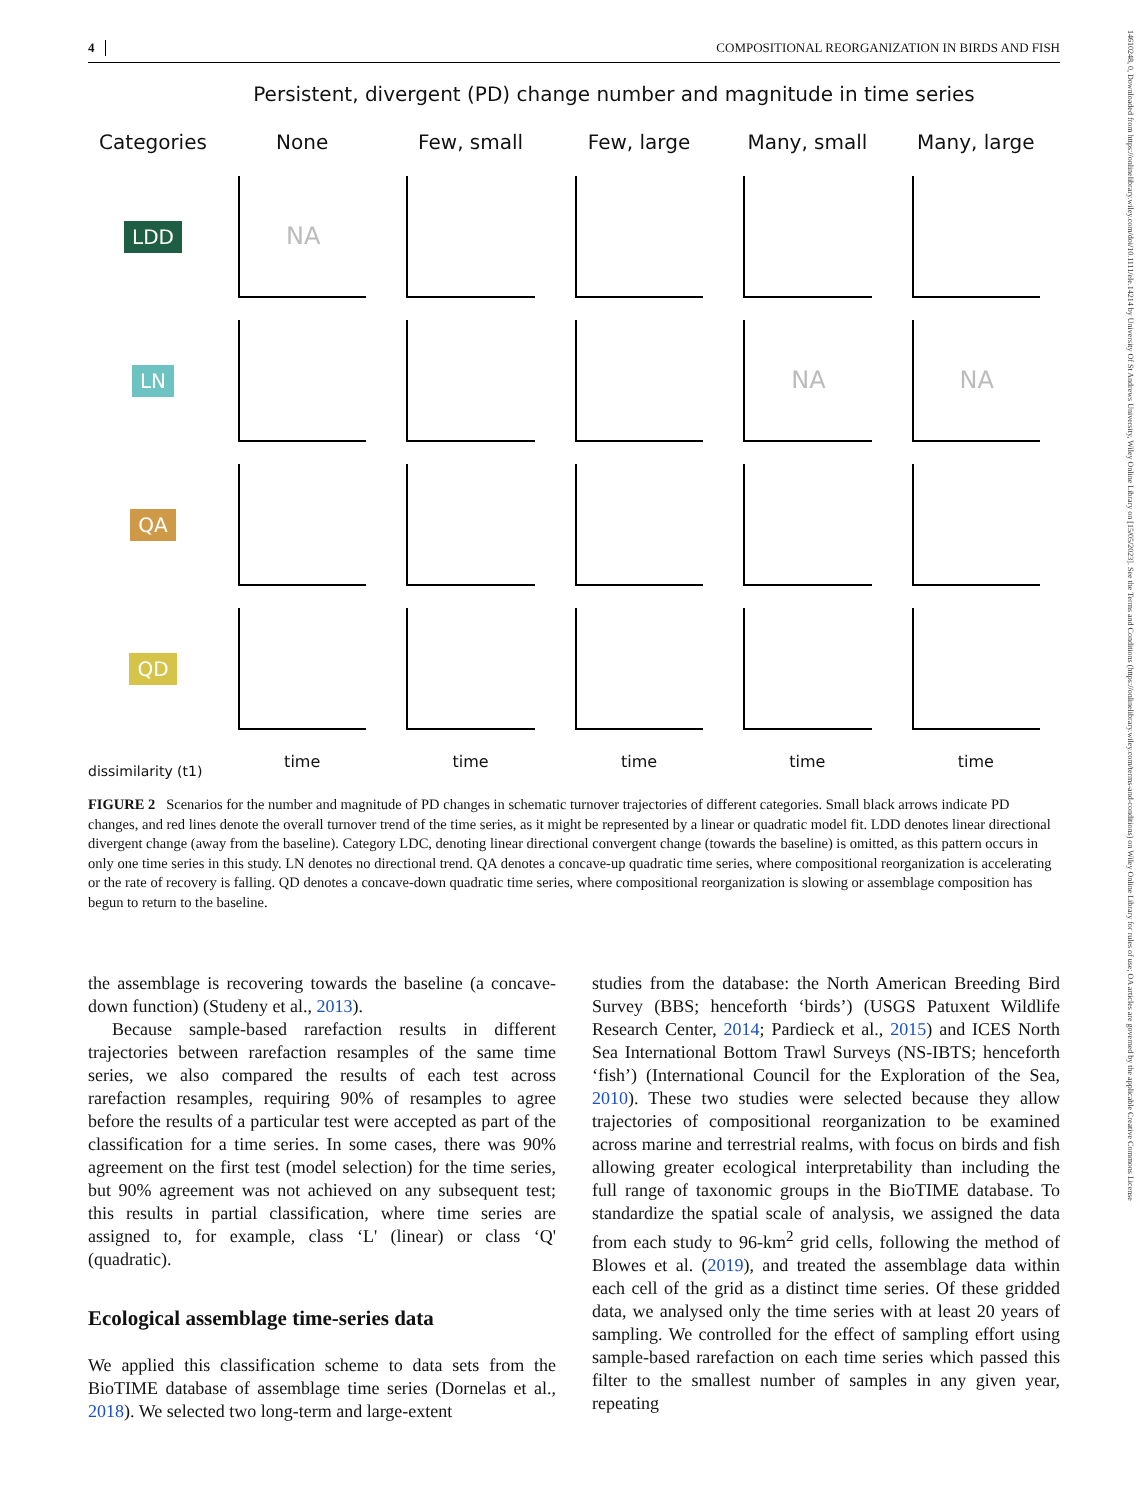4 COMPOSITIONAL REORGANIZATION IN BIRDS AND FISH
14610248, 0, Downloaded from https://onlinelibrary.wiley.com/doi/10.1111/ele.14214 by University Of St Andrews University, Wiley Online Library on [15/05/2023]. See the Terms and Conditions (https://onlinelibrary.wiley.com/terms-and-conditions) on Wiley Online Library for rules of use; OA articles are governed by the applicable Creative Commons License
Persistent, divergent (PD) change number and magnitude in time series
Categories
None
Few, small
Few, large
Many, small
Many, large
LDD
NA
LN
NA
NA
QA
QD
time
time
time
time
time
dissimilarity (t1)
FIGURE 2 Scenarios for the number and magnitude of PD changes in schematic turnover trajectories of different categories. Small black arrows indicate PD changes, and red lines denote the overall turnover trend of the time series, as it might be represented by a linear or quadratic model fit. LDD denotes linear directional divergent change (away from the baseline). Category LDC, denoting linear directional convergent change (towards the baseline) is omitted, as this pattern occurs in only one time series in this study. LN denotes no directional trend. QA denotes a concave-up quadratic time series, where compositional reorganization is accelerating or the rate of recovery is falling. QD denotes a concave-down quadratic time series, where compositional reorganization is slowing or assemblage composition has begun to return to the baseline.
the assemblage is recovering towards the baseline (a concave-down function) (Studeny et al., 2013).
Because sample-based rarefaction results in different trajectories between rarefaction resamples of the same time series, we also compared the results of each test across rarefaction resamples, requiring 90% of resamples to agree before the results of a particular test were accepted as part of the classification for a time series. In some cases, there was 90% agreement on the first test (model selection) for the time series, but 90% agreement was not achieved on any subsequent test; this results in partial classification, where time series are assigned to, for example, class ‘L' (linear) or class ‘Q' (quadratic).
Ecological assemblage time-series data
We applied this classification scheme to data sets from the BioTIME database of assemblage time series (Dornelas et al., 2018). We selected two long-term and large-extent
studies from the database: the North American Breeding Bird Survey (BBS; henceforth ‘birds’) (USGS Patuxent Wildlife Research Center, 2014; Pardieck et al., 2015) and ICES North Sea International Bottom Trawl Surveys (NS-IBTS; henceforth ‘fish’) (International Council for the Exploration of the Sea, 2010). These two studies were selected because they allow trajectories of compositional reorganization to be examined across marine and terrestrial realms, with focus on birds and fish allowing greater ecological interpretability than including the full range of taxonomic groups in the BioTIME database. To standardize the spatial scale of analysis, we assigned the data from each study to 96-km<sup>2</sup> grid cells, following the method of Blowes et al. (2019), and treated the assemblage data within each cell of the grid as a distinct time series. Of these gridded data, we analysed only the time series with at least 20 years of sampling. We controlled for the effect of sampling effort using sample-based rarefaction on each time series which passed this filter to the smallest number of samples in any given year, repeating